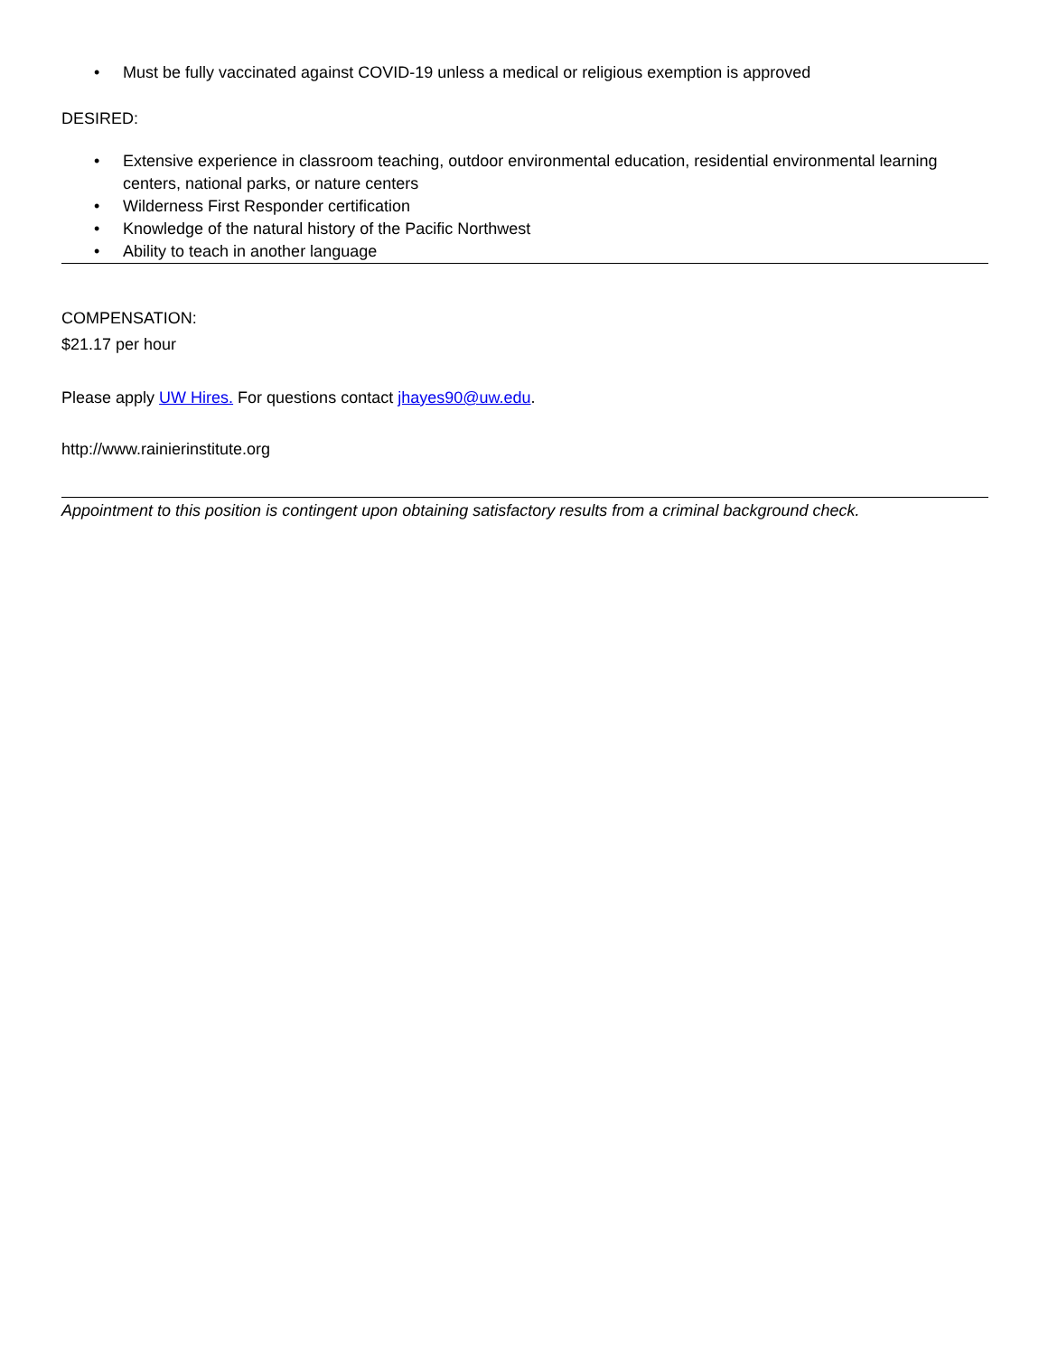• Must be fully vaccinated against COVID-19 unless a medical or religious exemption is approved
DESIRED:
• Extensive experience in classroom teaching, outdoor environmental education, residential environmental learning centers, national parks, or nature centers
• Wilderness First Responder certification
• Knowledge of the natural history of the Pacific Northwest
• Ability to teach in another language
COMPENSATION:
$21.17 per hour
Please apply UW Hires. For questions contact jhayes90@uw.edu.
http://www.rainierinstitute.org
Appointment to this position is contingent upon obtaining satisfactory results from a criminal background check.